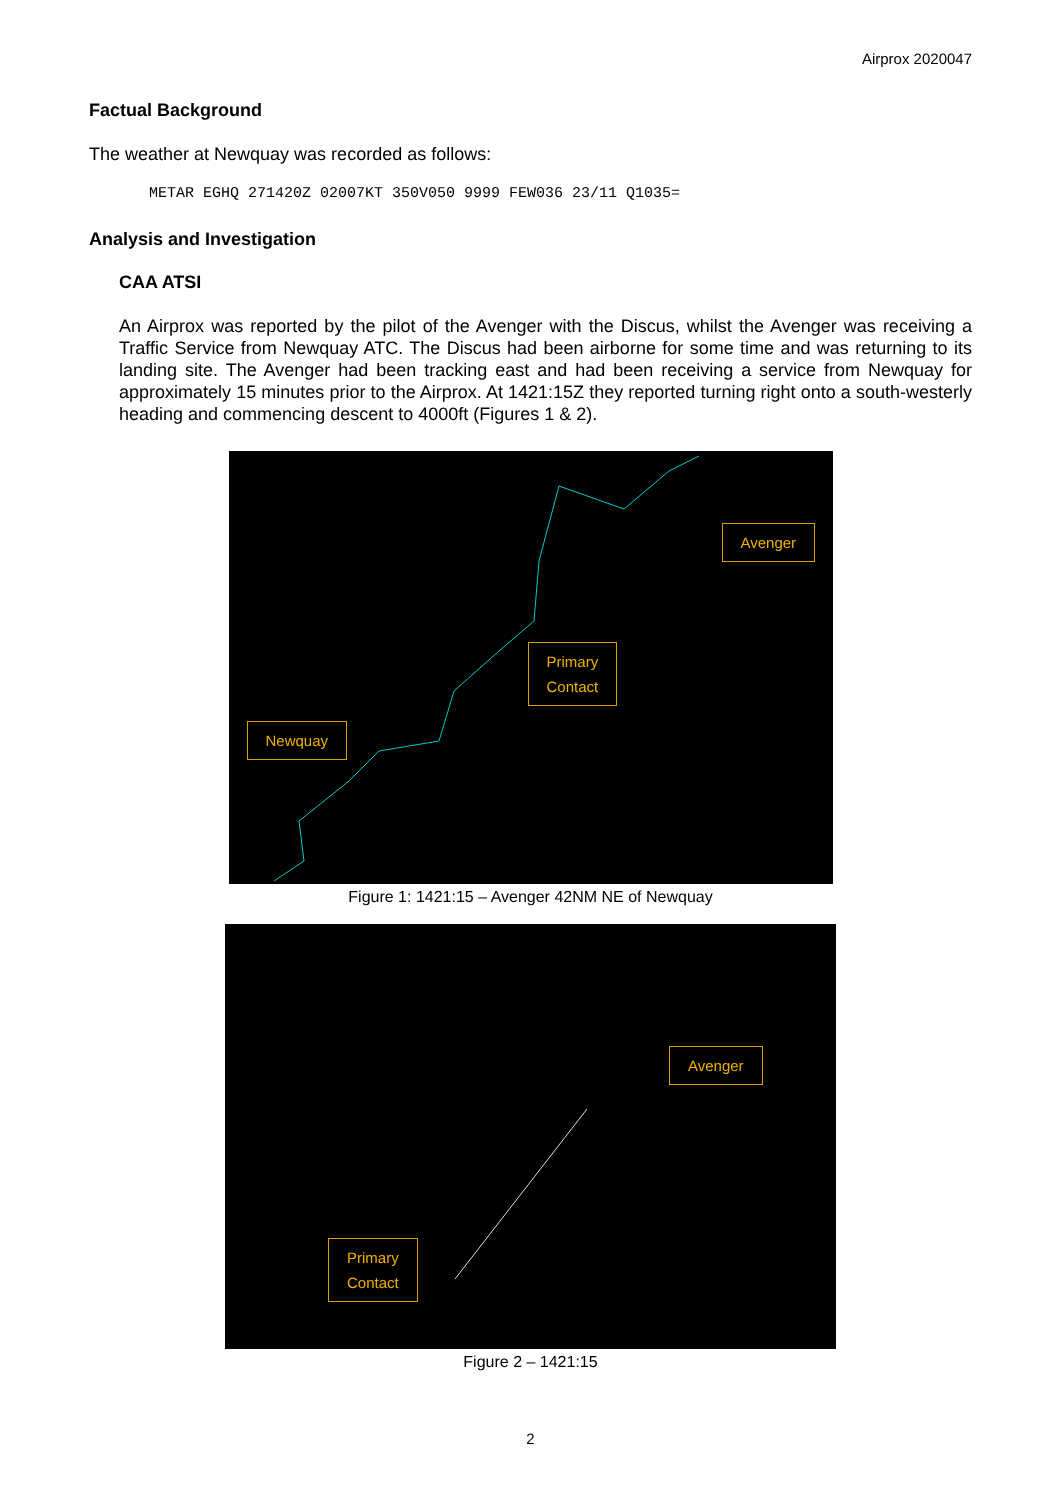Airprox 2020047
Factual Background
The weather at Newquay was recorded as follows:
METAR EGHQ 271420Z 02007KT 350V050 9999 FEW036 23/11 Q1035=
Analysis and Investigation
CAA ATSI
An Airprox was reported by the pilot of the Avenger with the Discus, whilst the Avenger was receiving a Traffic Service from Newquay ATC. The Discus had been airborne for some time and was returning to its landing site. The Avenger had been tracking east and had been receiving a service from Newquay for approximately 15 minutes prior to the Airprox. At 1421:15Z they reported turning right onto a south-westerly heading and commencing descent to 4000ft (Figures 1 & 2).
Avenger
Primary
Contact
Newquay
Figure 1: 1421:15 – Avenger 42NM NE of Newquay
Avenger
Primary
Contact
Figure 2 – 1421:15
2